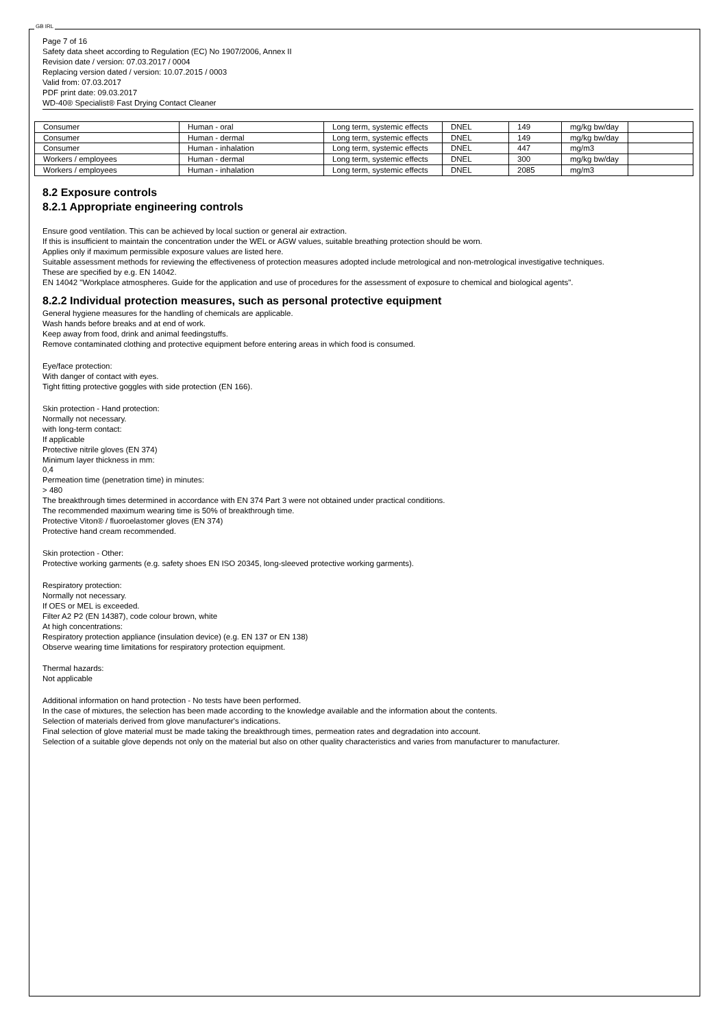GB IRL
Page 7 of 16
Safety data sheet according to Regulation (EC) No 1907/2006, Annex II
Revision date / version: 07.03.2017 / 0004
Replacing version dated / version: 10.07.2015 / 0003
Valid from: 07.03.2017
PDF print date: 09.03.2017
WD-40® Specialist® Fast Drying Contact Cleaner
| Consumer | Human - oral | Long term, systemic effects | DNEL | 149 | mg/kg bw/day | |
| Consumer | Human - dermal | Long term, systemic effects | DNEL | 149 | mg/kg bw/day | |
| Consumer | Human - inhalation | Long term, systemic effects | DNEL | 447 | mg/m3 | |
| Workers / employees | Human - dermal | Long term, systemic effects | DNEL | 300 | mg/kg bw/day | |
| Workers / employees | Human - inhalation | Long term, systemic effects | DNEL | 2085 | mg/m3 | |
8.2 Exposure controls
8.2.1 Appropriate engineering controls
Ensure good ventilation. This can be achieved by local suction or general air extraction.
If this is insufficient to maintain the concentration under the WEL or AGW values, suitable breathing protection should be worn.
Applies only if maximum permissible exposure values are listed here.
Suitable assessment methods for reviewing the effectiveness of protection measures adopted include metrological and non-metrological investigative techniques.
These are specified by e.g. EN 14042.
EN 14042 "Workplace atmospheres. Guide for the application and use of procedures for the assessment of exposure to chemical and biological agents".
8.2.2 Individual protection measures, such as personal protective equipment
General hygiene measures for the handling of chemicals are applicable.
Wash hands before breaks and at end of work.
Keep away from food, drink and animal feedingstuffs.
Remove contaminated clothing and protective equipment before entering areas in which food is consumed.
Eye/face protection:
With danger of contact with eyes.
Tight fitting protective goggles with side protection (EN 166).
Skin protection - Hand protection:
Normally not necessary.
with long-term contact:
If applicable
Protective nitrile gloves (EN 374)
Minimum layer thickness in mm:
0,4
Permeation time (penetration time) in minutes:
> 480
The breakthrough times determined in accordance with EN 374 Part 3 were not obtained under practical conditions.
The recommended maximum wearing time is 50% of breakthrough time.
Protective Viton® / fluoroelastomer gloves (EN 374)
Protective hand cream recommended.
Skin protection - Other:
Protective working garments (e.g. safety shoes EN ISO 20345, long-sleeved protective working garments).
Respiratory protection:
Normally not necessary.
If OES or MEL is exceeded.
Filter A2 P2 (EN 14387), code colour brown, white
At high concentrations:
Respiratory protection appliance (insulation device) (e.g. EN 137 or EN 138)
Observe wearing time limitations for respiratory protection equipment.
Thermal hazards:
Not applicable
Additional information on hand protection - No tests have been performed.
In the case of mixtures, the selection has been made according to the knowledge available and the information about the contents.
Selection of materials derived from glove manufacturer's indications.
Final selection of glove material must be made taking the breakthrough times, permeation rates and degradation into account.
Selection of a suitable glove depends not only on the material but also on other quality characteristics and varies from manufacturer to manufacturer.